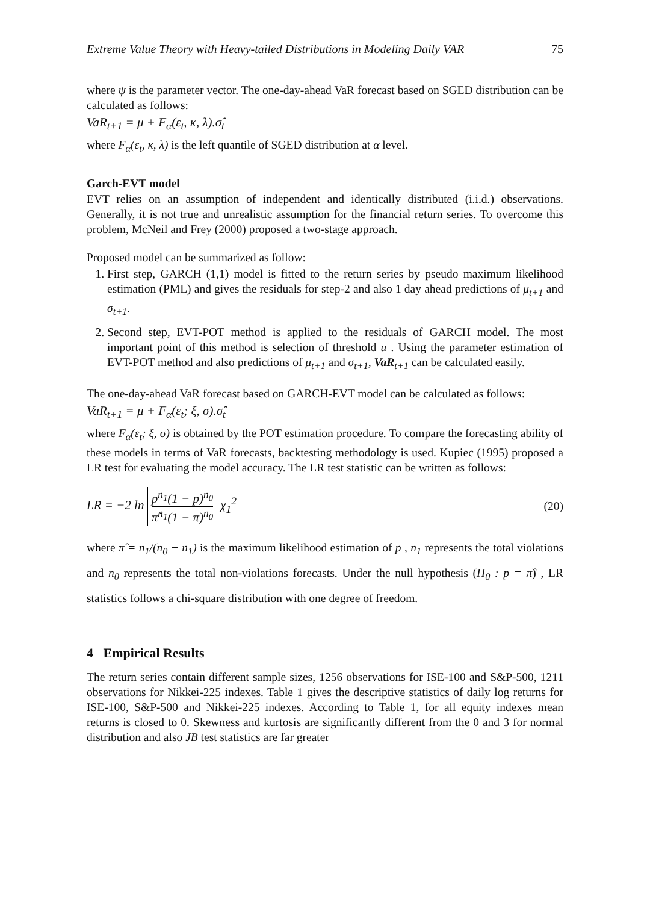Extreme Value Theory with Heavy-tailed Distributions in Modeling Daily VAR 75
where ψ is the parameter vector. The one-day-ahead VaR forecast based on SGED distribution can be calculated as follows:
VaR<sub>t+1</sub> = μ + F<sub>α</sub>(ε<sub>t</sub>, κ, λ).σ̂<sub>t</sub>
where F<sub>α</sub>(ε<sub>t</sub>, κ, λ) is the left quantile of SGED distribution at α level.
Garch-EVT model
EVT relies on an assumption of independent and identically distributed (i.i.d.) observations. Generally, it is not true and unrealistic assumption for the financial return series. To overcome this problem, McNeil and Frey (2000) proposed a two-stage approach.
Proposed model can be summarized as follow:
1. First step, GARCH (1,1) model is fitted to the return series by pseudo maximum likelihood estimation (PML) and gives the residuals for step-2 and also 1 day ahead predictions of μ<sub>t+1</sub> and σ<sub>t+1</sub>.
2. Second step, EVT-POT method is applied to the residuals of GARCH model. The most important point of this method is selection of threshold u . Using the parameter estimation of EVT-POT method and also predictions of μ<sub>t+1</sub> and σ<sub>t+1</sub>, VaR<sub>t+1</sub> can be calculated easily.
The one-day-ahead VaR forecast based on GARCH-EVT model can be calculated as follows:
VaR<sub>t+1</sub> = μ + F<sub>α</sub>(ε<sub>t</sub>; ξ, σ).σ̂<sub>t</sub>
where F<sub>α</sub>(ε<sub>t</sub>; ξ, σ) is obtained by the POT estimation procedure. To compare the forecasting ability of these models in terms of VaR forecasts, backtesting methodology is used. Kupiec (1995) proposed a LR test for evaluating the model accuracy. The LR test statistic can be written as follows:
LR = −2 ln p<sup>n<sub>1</sub></sup>(1 − p)<sup>n<sub>0</sub></sup> π̂<sup>n<sub>1</sub></sup>(1 − π)<sup>n<sub>0</sub></sup> χ<sub>1</sub><sup>2</sup> (20)
where π̂ = n<sub>1</sub>/(n<sub>0</sub> + n<sub>1</sub>) is the maximum likelihood estimation of p , n<sub>1</sub> represents the total violations and n<sub>0</sub> represents the total non-violations forecasts. Under the null hypothesis (H<sub>0</sub> : p = π̂) , LR statistics follows a chi-square distribution with one degree of freedom.
4 Empirical Results
The return series contain different sample sizes, 1256 observations for ISE-100 and S&P-500, 1211 observations for Nikkei-225 indexes. Table 1 gives the descriptive statistics of daily log returns for ISE-100, S&P-500 and Nikkei-225 indexes. According to Table 1, for all equity indexes mean returns is closed to 0. Skewness and kurtosis are significantly different from the 0 and 3 for normal distribution and also JB test statistics are far greater